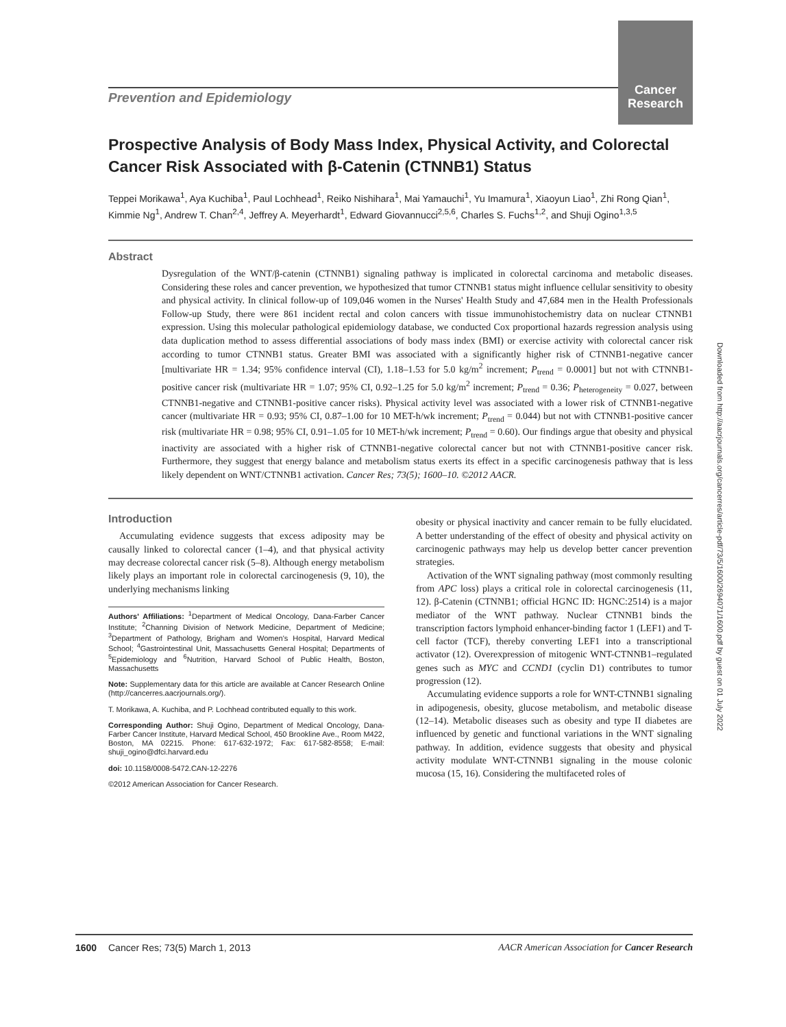Prevention and Epidemiology
Cancer
Research
Downloaded from http://aacrjournals.org/cancerres/article-pdf/73/5/1600/2694071/1600.pdf by guest on 01 July 2022
Prospective Analysis of Body Mass Index, Physical Activity, and Colorectal Cancer Risk Associated with β-Catenin (CTNNB1) Status
Teppei Morikawa<sup>1</sup>, Aya Kuchiba<sup>1</sup>, Paul Lochhead<sup>1</sup>, Reiko Nishihara<sup>1</sup>, Mai Yamauchi<sup>1</sup>, Yu Imamura<sup>1</sup>, Xiaoyun Liao<sup>1</sup>, Zhi Rong Qian<sup>1</sup>, Kimmie Ng<sup>1</sup>, Andrew T. Chan<sup>2,4</sup>, Jeffrey A. Meyerhardt<sup>1</sup>, Edward Giovannucci<sup>2,5,6</sup>, Charles S. Fuchs<sup>1,2</sup>, and Shuji Ogino<sup>1,3,5</sup>
Abstract
Dysregulation of the WNT/β-catenin (CTNNB1) signaling pathway is implicated in colorectal carcinoma and metabolic diseases. Considering these roles and cancer prevention, we hypothesized that tumor CTNNB1 status might influence cellular sensitivity to obesity and physical activity. In clinical follow-up of 109,046 women in the Nurses' Health Study and 47,684 men in the Health Professionals Follow-up Study, there were 861 incident rectal and colon cancers with tissue immunohistochemistry data on nuclear CTNNB1 expression. Using this molecular pathological epidemiology database, we conducted Cox proportional hazards regression analysis using data duplication method to assess differential associations of body mass index (BMI) or exercise activity with colorectal cancer risk according to tumor CTNNB1 status. Greater BMI was associated with a significantly higher risk of CTNNB1-negative cancer [multivariate HR = 1.34; 95% confidence interval (CI), 1.18–1.53 for 5.0 kg/m<sup>2</sup> increment; P<sub>trend</sub> = 0.0001] but not with CTNNB1-positive cancer risk (multivariate HR = 1.07; 95% CI, 0.92–1.25 for 5.0 kg/m<sup>2</sup> increment; P<sub>trend</sub> = 0.36; P<sub>heterogeneity</sub> = 0.027, between CTNNB1-negative and CTNNB1-positive cancer risks). Physical activity level was associated with a lower risk of CTNNB1-negative cancer (multivariate HR = 0.93; 95% CI, 0.87–1.00 for 10 MET-h/wk increment; P<sub>trend</sub> = 0.044) but not with CTNNB1-positive cancer risk (multivariate HR = 0.98; 95% CI, 0.91–1.05 for 10 MET-h/wk increment; P<sub>trend</sub> = 0.60). Our findings argue that obesity and physical inactivity are associated with a higher risk of CTNNB1-negative colorectal cancer but not with CTNNB1-positive cancer risk. Furthermore, they suggest that energy balance and metabolism status exerts its effect in a specific carcinogenesis pathway that is less likely dependent on WNT/CTNNB1 activation. Cancer Res; 73(5); 1600–10. ©2012 AACR.
Introduction
Accumulating evidence suggests that excess adiposity may be causally linked to colorectal cancer (1–4), and that physical activity may decrease colorectal cancer risk (5–8). Although energy metabolism likely plays an important role in colorectal carcinogenesis (9, 10), the underlying mechanisms linking
Authors' Affiliations: <sup>1</sup>Department of Medical Oncology, Dana-Farber Cancer Institute; <sup>2</sup>Channing Division of Network Medicine, Department of Medicine; <sup>3</sup>Department of Pathology, Brigham and Women's Hospital, Harvard Medical School; <sup>4</sup>Gastrointestinal Unit, Massachusetts General Hospital; Departments of <sup>5</sup>Epidemiology and <sup>6</sup>Nutrition, Harvard School of Public Health, Boston, Massachusetts
Note: Supplementary data for this article are available at Cancer Research Online (http://cancerres.aacrjournals.org/).
T. Morikawa, A. Kuchiba, and P. Lochhead contributed equally to this work.
Corresponding Author: Shuji Ogino, Department of Medical Oncology, Dana-Farber Cancer Institute, Harvard Medical School, 450 Brookline Ave., Room M422, Boston, MA 02215. Phone: 617-632-1972; Fax: 617-582-8558; E-mail: shuji_ogino@dfci.harvard.edu
doi: 10.1158/0008-5472.CAN-12-2276
©2012 American Association for Cancer Research.
obesity or physical inactivity and cancer remain to be fully elucidated. A better understanding of the effect of obesity and physical activity on carcinogenic pathways may help us develop better cancer prevention strategies.
Activation of the WNT signaling pathway (most commonly resulting from APC loss) plays a critical role in colorectal carcinogenesis (11, 12). β-Catenin (CTNNB1; official HGNC ID: HGNC:2514) is a major mediator of the WNT pathway. Nuclear CTNNB1 binds the transcription factors lymphoid enhancer-binding factor 1 (LEF1) and T-cell factor (TCF), thereby converting LEF1 into a transcriptional activator (12). Overexpression of mitogenic WNT-CTNNB1–regulated genes such as MYC and CCND1 (cyclin D1) contributes to tumor progression (12).
Accumulating evidence supports a role for WNT-CTNNB1 signaling in adipogenesis, obesity, glucose metabolism, and metabolic disease (12–14). Metabolic diseases such as obesity and type II diabetes are influenced by genetic and functional variations in the WNT signaling pathway. In addition, evidence suggests that obesity and physical activity modulate WNT-CTNNB1 signaling in the mouse colonic mucosa (15, 16). Considering the multifaceted roles of
1600 Cancer Res; 73(5) March 1, 2013 AACR American Association for Cancer Research